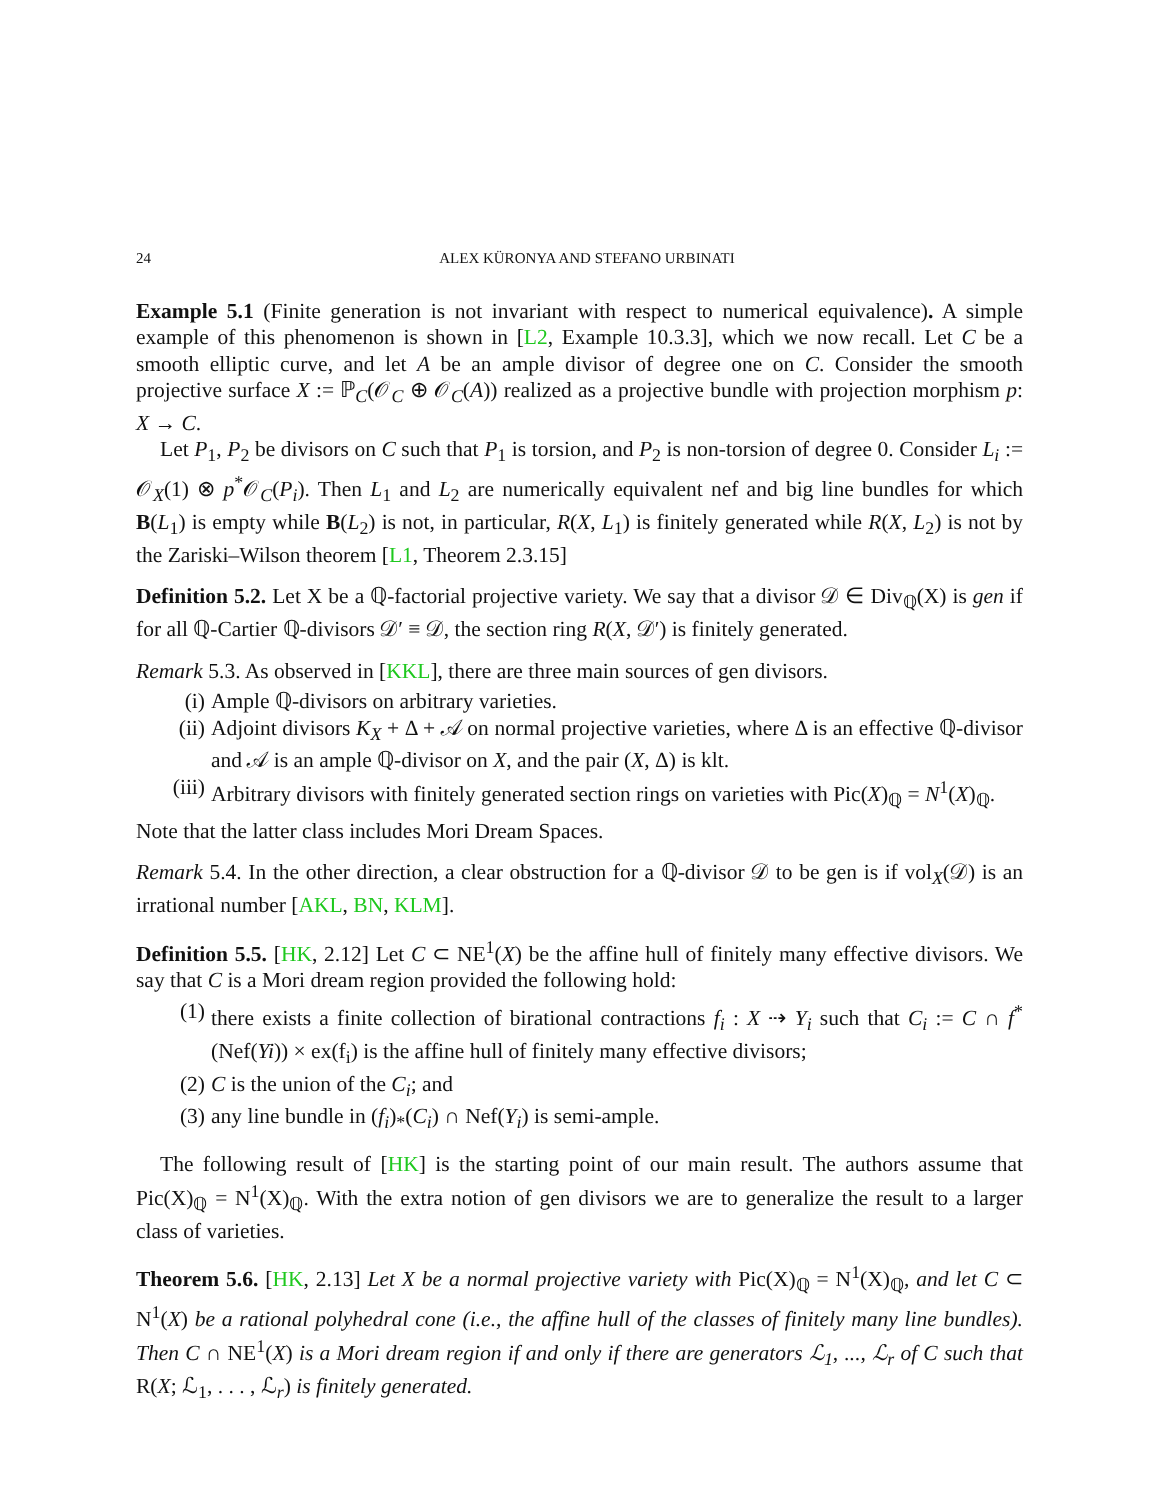24 ALEX KÜRONYA AND STEFANO URBINATI
Example 5.1 (Finite generation is not invariant with respect to numerical equivalence). A simple example of this phenomenon is shown in [L2, Example 10.3.3], which we now recall. Let C be a smooth elliptic curve, and let A be an ample divisor of degree one on C. Consider the smooth projective surface X := ℙ<sub>C</sub>(𝒪<sub>C</sub> ⊕ 𝒪<sub>C</sub>(A)) realized as a projective bundle with projection morphism p: X → C.
Let P<sub>1</sub>, P<sub>2</sub> be divisors on C such that P<sub>1</sub> is torsion, and P<sub>2</sub> is non-torsion of degree 0. Consider L<sub>i</sub> := 𝒪<sub>X</sub>(1) ⊗ p<sup>*</sup>𝒪<sub>C</sub>(P<sub>i</sub>). Then L<sub>1</sub> and L<sub>2</sub> are numerically equivalent nef and big line bundles for which B(L<sub>1</sub>) is empty while B(L<sub>2</sub>) is not, in particular, R(X, L<sub>1</sub>) is finitely generated while R(X, L<sub>2</sub>) is not by the Zariski–Wilson theorem [L1, Theorem 2.3.15]
Definition 5.2. Let X be a ℚ-factorial projective variety. We say that a divisor 𝒟 ∈ Div<sub>ℚ</sub>(X) is gen if for all ℚ-Cartier ℚ-divisors 𝒟′ ≡ 𝒟, the section ring R(X, 𝒟′) is finitely generated.
Remark 5.3. As observed in [KKL], there are three main sources of gen divisors.
(i) Ample ℚ-divisors on arbitrary varieties.
(ii) Adjoint divisors K<sub>X</sub> + Δ + 𝒜 on normal projective varieties, where Δ is an effective ℚ-divisor and 𝒜 is an ample ℚ-divisor on X, and the pair (X, Δ) is klt.
(iii) Arbitrary divisors with finitely generated section rings on varieties with Pic(X)<sub>ℚ</sub> = N<sup>1</sup>(X)<sub>ℚ</sub>.
Note that the latter class includes Mori Dream Spaces.
Remark 5.4. In the other direction, a clear obstruction for a ℚ-divisor 𝒟 to be gen is if vol<sub>X</sub>(𝒟) is an irrational number [AKL, BN, KLM].
Definition 5.5. [HK, 2.12] Let C ⊂ NE<sup>1</sup>(X) be the affine hull of finitely many effective divisors. We say that C is a Mori dream region provided the following hold:
(1) there exists a finite collection of birational contractions f<sub>i</sub> : X ⇢ Y<sub>i</sub> such that C<sub>i</sub> := C ∩ f<sup>*</sup>(Nef(Yi)) × ex(f<sub>i</sub>) is the affine hull of finitely many effective divisors;
(2) C is the union of the C<sub>i</sub>; and
(3) any line bundle in (f<sub>i</sub>)<sub>*</sub>(C<sub>i</sub>) ∩ Nef(Y<sub>i</sub>) is semi-ample.
The following result of [HK] is the starting point of our main result. The authors assume that Pic(X)<sub>ℚ</sub> = N<sup>1</sup>(X)<sub>ℚ</sub>. With the extra notion of gen divisors we are to generalize the result to a larger class of varieties.
Theorem 5.6. [HK, 2.13] Let X be a normal projective variety with Pic(X)<sub>ℚ</sub> = N<sup>1</sup>(X)<sub>ℚ</sub>, and let C ⊂ N<sup>1</sup>(X) be a rational polyhedral cone (i.e., the affine hull of the classes of finitely many line bundles). Then C ∩ NE<sup>1</sup>(X) is a Mori dream region if and only if there are generators ℒ<sub>1</sub>, ..., ℒ<sub>r</sub> of C such that R(X; ℒ<sub>1</sub>, . . . , ℒ<sub>r</sub>) is finitely generated.